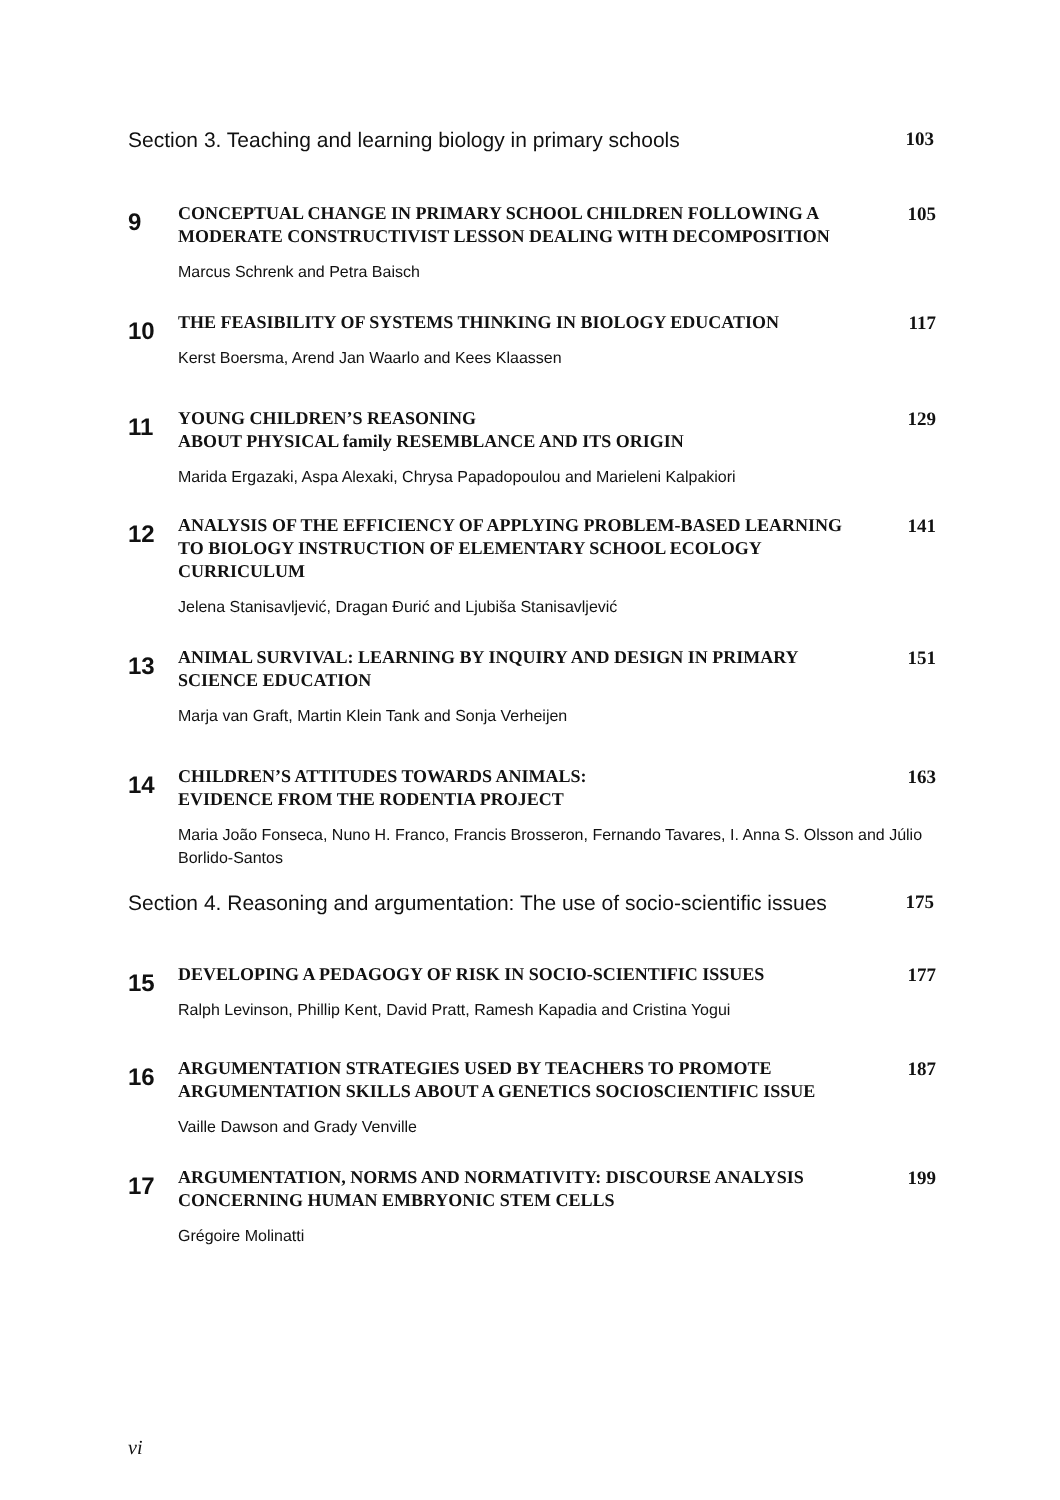Section 3. Teaching and learning biology in primary schools 103
9
CONCEPTUAL CHANGE IN PRIMARY SCHOOL CHILDREN FOLLOWING A MODERATE CONSTRUCTIVIST LESSON DEALING WITH DECOMPOSITION
105
Marcus Schrenk and Petra Baisch
10
THE FEASIBILITY OF SYSTEMS THINKING IN BIOLOGY EDUCATION 117
Kerst Boersma, Arend Jan Waarlo and Kees Klaassen
11
YOUNG CHILDREN’S REASONING
ABOUT PHYSICAL family RESEMBLANCE AND ITS ORIGIN
129
Marida Ergazaki, Aspa Alexaki, Chrysa Papadopoulou and Marieleni Kalpakiori
12
ANALYSIS OF THE EFFICIENCY OF APPLYING PROBLEM-BASED LEARNING TO BIOLOGY INSTRUCTION OF ELEMENTARY SCHOOL ECOLOGY CURRICULUM
141
Jelena Stanisavljević, Dragan Đurić and Ljubiša Stanisavljević
13
ANIMAL SURVIVAL: LEARNING BY INQUIRY AND DESIGN IN PRIMARY SCIENCE EDUCATION
151
Marja van Graft, Martin Klein Tank and Sonja Verheijen
14
CHILDREN’S ATTITUDES TOWARDS ANIMALS:
EVIDENCE FROM THE RODENTIA PROJECT
163
Maria João Fonseca, Nuno H. Franco, Francis Brosseron, Fernando Tavares, I. Anna S. Olsson and Júlio Borlido-Santos
Section 4. Reasoning and argumentation: The use of socio-scientific issues 175
15
DEVELOPING A PEDAGOGY OF RISK IN SOCIO-SCIENTIFIC ISSUES 177
Ralph Levinson, Phillip Kent, David Pratt, Ramesh Kapadia and Cristina Yogui
16
ARGUMENTATION STRATEGIES USED BY TEACHERS TO PROMOTE ARGUMENTATION SKILLS ABOUT A GENETICS SOCIOSCIENTIFIC ISSUE
187
Vaille Dawson and Grady Venville
17
ARGUMENTATION, NORMS AND NORMATIVITY: DISCOURSE ANALYSIS CONCERNING HUMAN EMBRYONIC STEM CELLS
199
Grégoire Molinatti
vi